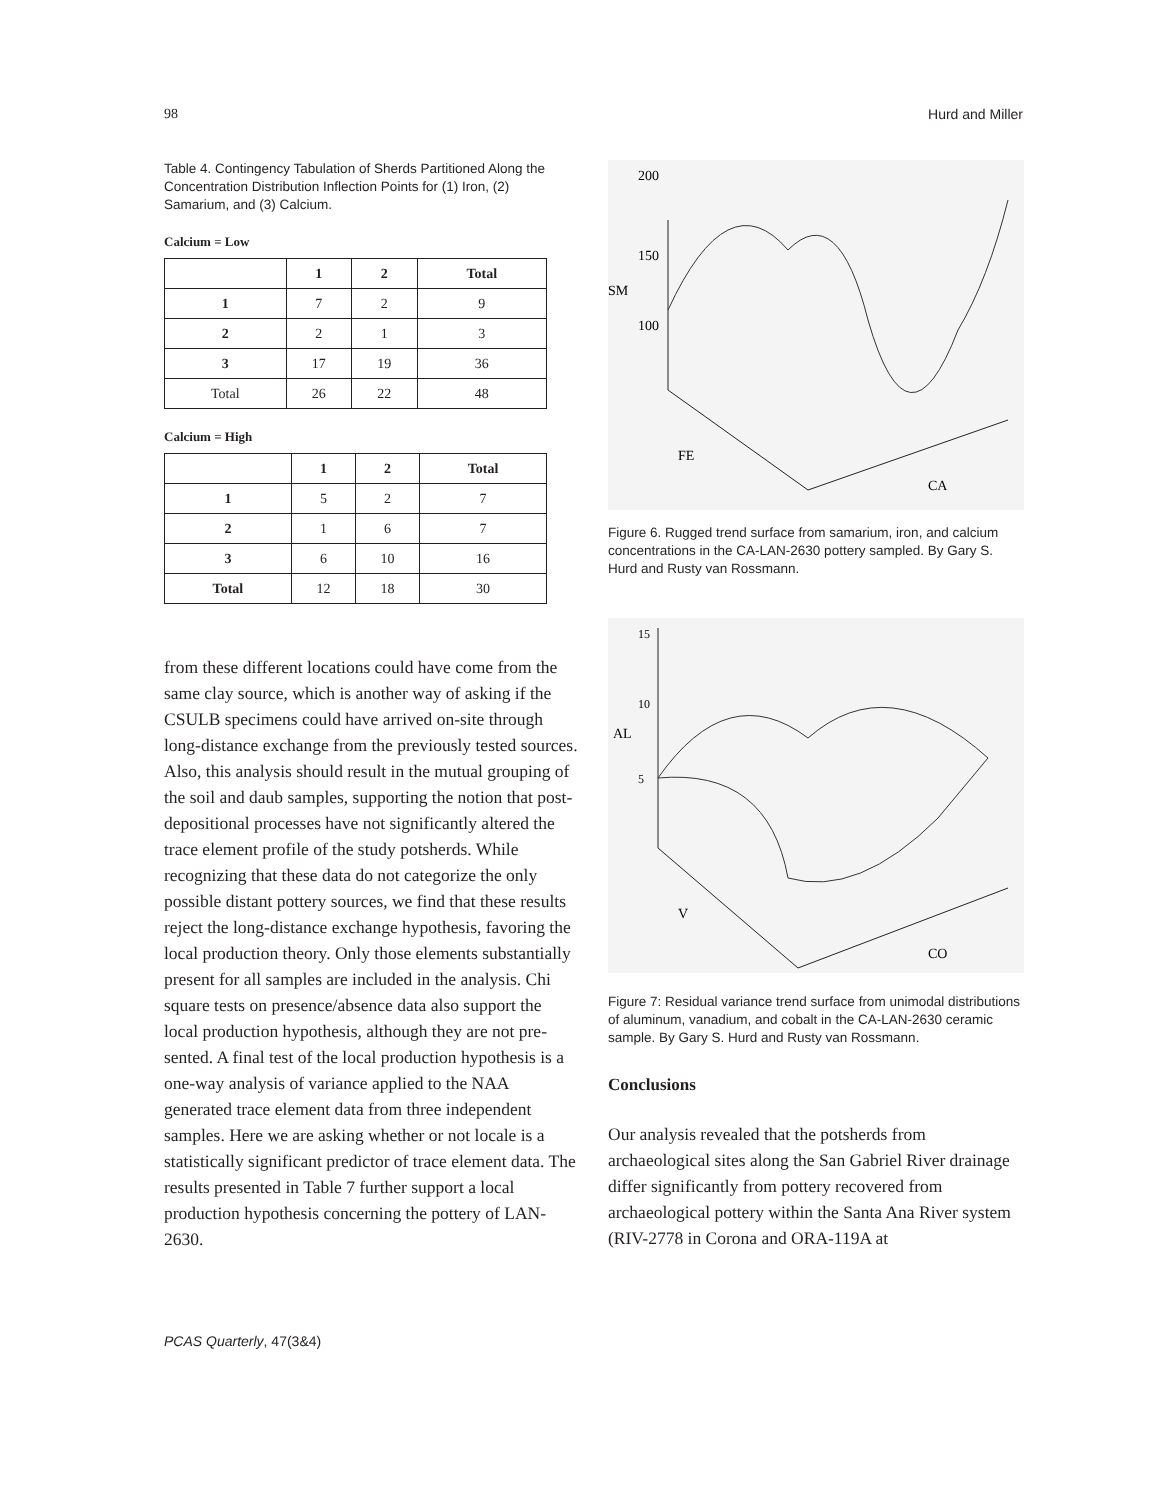98 Hurd and Miller
Table 4. Contingency Tabulation of Sherds Partitioned Along the Concentration Distribution Inflection Points for (1) Iron, (2) Samarium, and (3) Calcium.
Calcium = Low
| | 1 | 2 | Total |
| --- | --- | --- | --- |
| 1 | 7 | 2 | 9 |
| 2 | 2 | 1 | 3 |
| 3 | 17 | 19 | 36 |
| Total | 26 | 22 | 48 |
Calcium = High
| | 1 | 2 | Total |
| --- | --- | --- | --- |
| 1 | 5 | 2 | 7 |
| 2 | 1 | 6 | 7 |
| 3 | 6 | 10 | 16 |
| Total | 12 | 18 | 30 |
from these different locations could have come from the same clay source, which is another way of asking if the CSULB specimens could have arrived on-site through long-distance exchange from the previ­ously tested sources. Also, this analysis should result in the mutual grouping of the soil and daub samples, supporting the notion that post-depositional processes have not significantly altered the trace element profile of the study potsherds. While recognizing that these data do not categorize the only possible distant pottery sources, we find that these results reject the long-dis­tance exchange hypothesis, favoring the local produc­tion theory. Only those elements substantially present for all samples are included in the analysis. Chi square tests on presence/absence data also support the local production hypothesis, although they are not pre­sented. A final test of the local production hypothesis is a one-way analysis of variance applied to the NAA generated trace element data from three independent samples. Here we are asking whether or not locale is a statistically significant predictor of trace element data. The results presented in Table 7 further support a local production hypothesis concerning the pottery of LAN-2630.
200
150
SM
100
FE
CA
Figure 6. Rugged trend surface from samarium, iron, and calcium concentrations in the CA-LAN-2630 pottery sampled. By Gary S. Hurd and Rusty van Rossmann.
15
10
AL
5
V
CO
Figure 7: Residual variance trend surface from unimodal distributions of aluminum, vanadium, and cobalt in the CA-LAN-2630 ceramic sample. By Gary S. Hurd and Rusty van Rossmann.
Conclusions
Our analysis revealed that the potsherds from archaeological sites along the San Gabriel River drainage differ significantly from pottery recovered from archaeological pottery within the Santa Ana River system (RIV-2778 in Corona and ORA-119A at
PCAS Quarterly, 47(3&4)